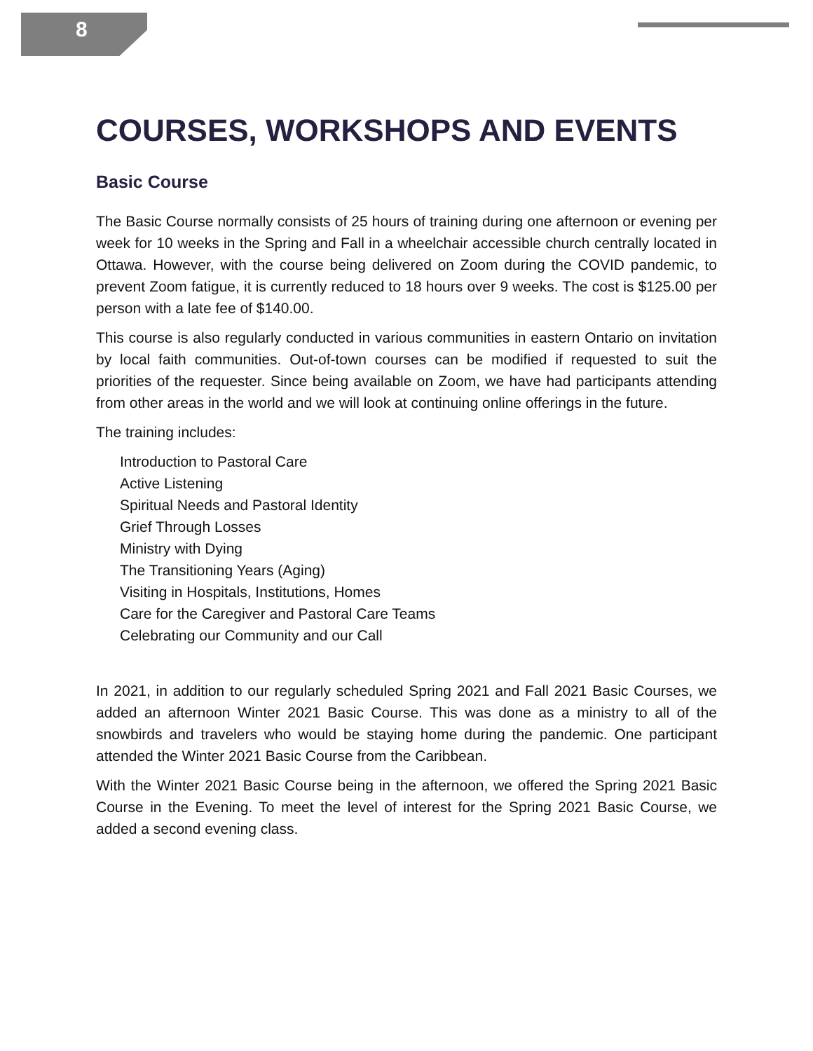8
COURSES, WORKSHOPS AND EVENTS
Basic Course
The Basic Course normally consists of 25 hours of training during one afternoon or evening per week for 10 weeks in the Spring and Fall in a wheelchair accessible church centrally located in Ottawa. However, with the course being delivered on Zoom during the COVID pandemic, to prevent Zoom fatigue, it is currently reduced to 18 hours over 9 weeks. The cost is $125.00 per person with a late fee of $140.00.
This course is also regularly conducted in various communities in eastern Ontario on invitation by local faith communities. Out-of-town courses can be modified if requested to suit the priorities of the requester. Since being available on Zoom, we have had participants attending from other areas in the world and we will look at continuing online offerings in the future.
The training includes:
Introduction to Pastoral Care
Active Listening
Spiritual Needs and Pastoral Identity
Grief Through Losses
Ministry with Dying
The Transitioning Years (Aging)
Visiting in Hospitals, Institutions, Homes
Care for the Caregiver and Pastoral Care Teams
Celebrating our Community and our Call
In 2021, in addition to our regularly scheduled Spring 2021 and Fall 2021 Basic Courses, we added an afternoon Winter 2021 Basic Course. This was done as a ministry to all of the snowbirds and travelers who would be staying home during the pandemic. One participant attended the Winter 2021 Basic Course from the Caribbean.
With the Winter 2021 Basic Course being in the afternoon, we offered the Spring 2021 Basic Course in the Evening. To meet the level of interest for the Spring 2021 Basic Course, we added a second evening class.